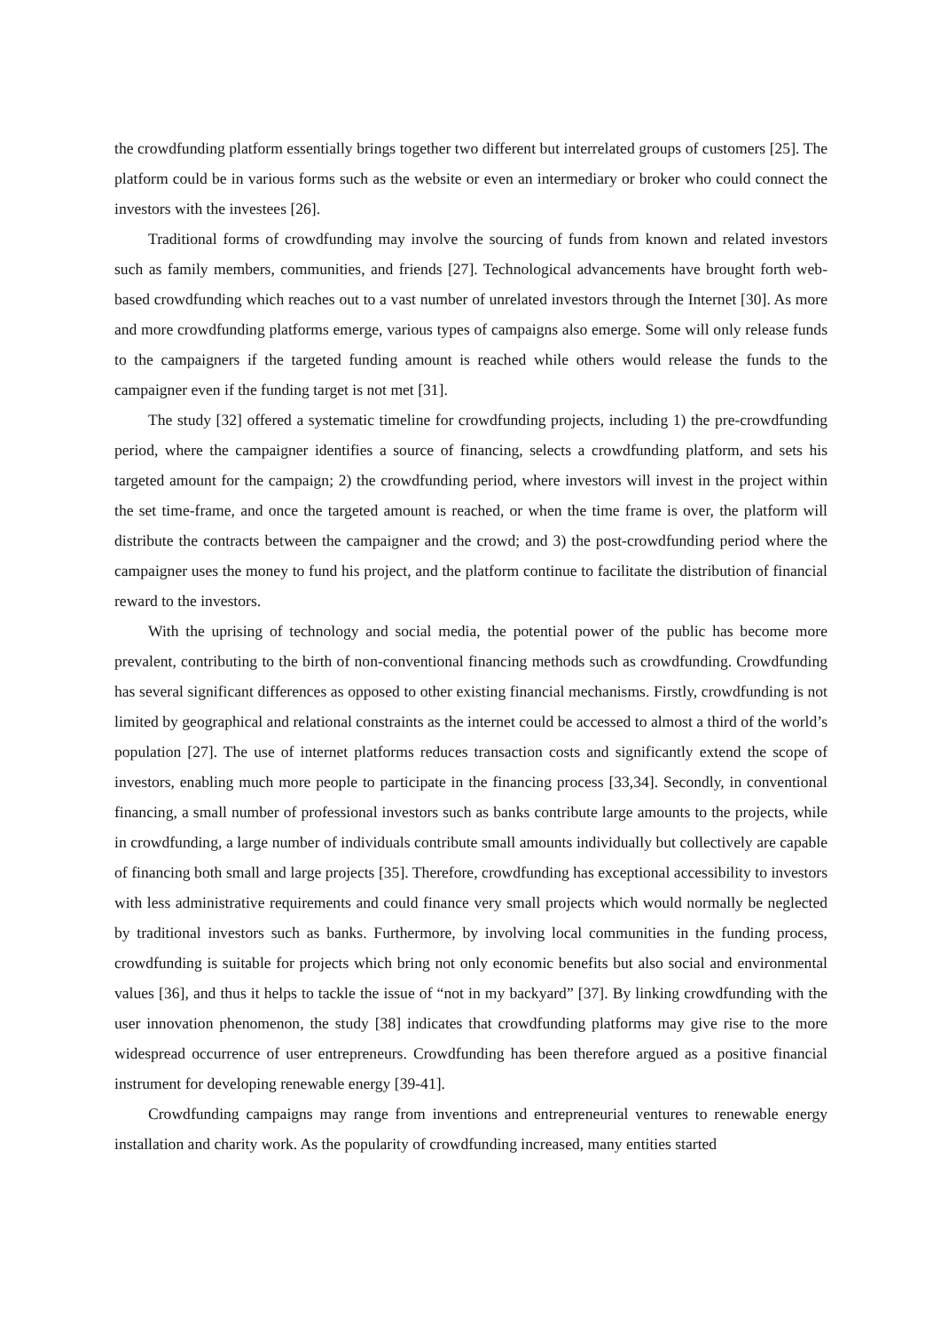the crowdfunding platform essentially brings together two different but interrelated groups of customers [25]. The platform could be in various forms such as the website or even an intermediary or broker who could connect the investors with the investees [26].
Traditional forms of crowdfunding may involve the sourcing of funds from known and related investors such as family members, communities, and friends [27]. Technological advancements have brought forth web-based crowdfunding which reaches out to a vast number of unrelated investors through the Internet [30]. As more and more crowdfunding platforms emerge, various types of campaigns also emerge. Some will only release funds to the campaigners if the targeted funding amount is reached while others would release the funds to the campaigner even if the funding target is not met [31].
The study [32] offered a systematic timeline for crowdfunding projects, including 1) the pre-crowdfunding period, where the campaigner identifies a source of financing, selects a crowdfunding platform, and sets his targeted amount for the campaign; 2) the crowdfunding period, where investors will invest in the project within the set time-frame, and once the targeted amount is reached, or when the time frame is over, the platform will distribute the contracts between the campaigner and the crowd; and 3) the post-crowdfunding period where the campaigner uses the money to fund his project, and the platform continue to facilitate the distribution of financial reward to the investors.
With the uprising of technology and social media, the potential power of the public has become more prevalent, contributing to the birth of non-conventional financing methods such as crowdfunding. Crowdfunding has several significant differences as opposed to other existing financial mechanisms. Firstly, crowdfunding is not limited by geographical and relational constraints as the internet could be accessed to almost a third of the world’s population [27]. The use of internet platforms reduces transaction costs and significantly extend the scope of investors, enabling much more people to participate in the financing process [33,34]. Secondly, in conventional financing, a small number of professional investors such as banks contribute large amounts to the projects, while in crowdfunding, a large number of individuals contribute small amounts individually but collectively are capable of financing both small and large projects [35]. Therefore, crowdfunding has exceptional accessibility to investors with less administrative requirements and could finance very small projects which would normally be neglected by traditional investors such as banks. Furthermore, by involving local communities in the funding process, crowdfunding is suitable for projects which bring not only economic benefits but also social and environmental values [36], and thus it helps to tackle the issue of “not in my backyard” [37]. By linking crowdfunding with the user innovation phenomenon, the study [38] indicates that crowdfunding platforms may give rise to the more widespread occurrence of user entrepreneurs. Crowdfunding has been therefore argued as a positive financial instrument for developing renewable energy [39-41].
Crowdfunding campaigns may range from inventions and entrepreneurial ventures to renewable energy installation and charity work. As the popularity of crowdfunding increased, many entities started